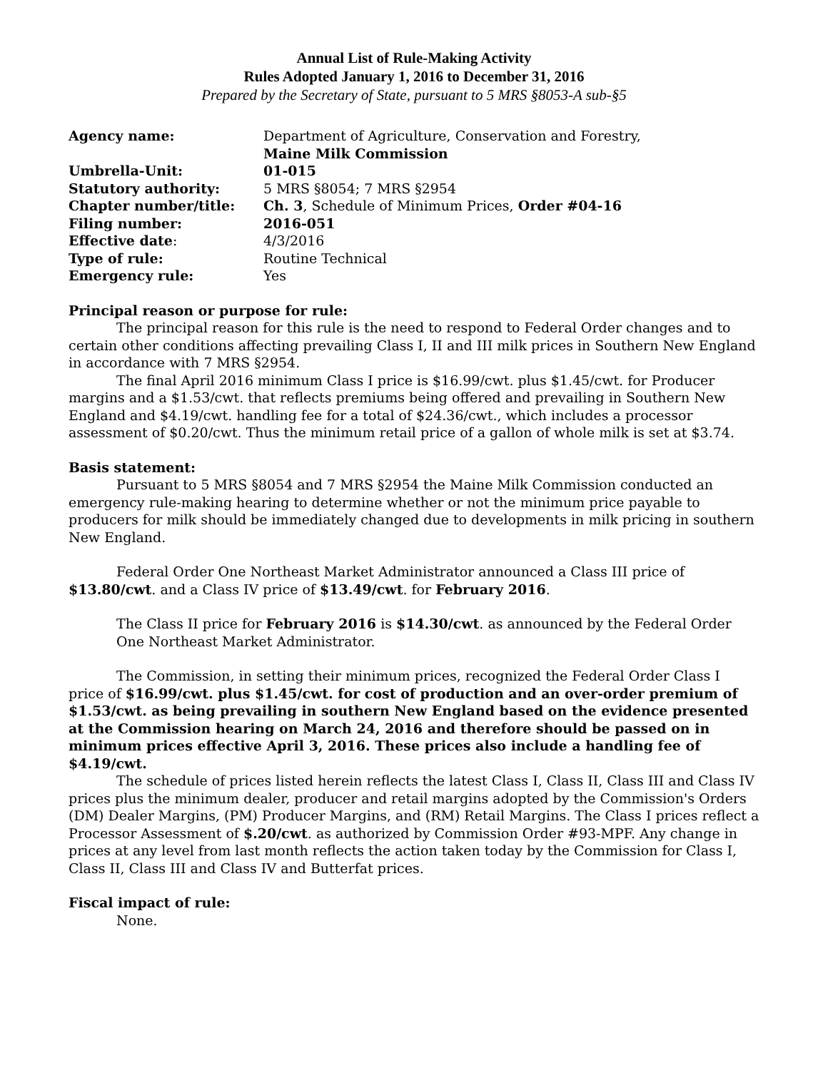Annual List of Rule-Making Activity
Rules Adopted January 1, 2016 to December 31, 2016
Prepared by the Secretary of State, pursuant to 5 MRS §8053-A sub-§5
| Agency name: | Department of Agriculture, Conservation and Forestry, Maine Milk Commission |
| Umbrella-Unit: | 01-015 |
| Statutory authority: | 5 MRS §8054; 7 MRS §2954 |
| Chapter number/title: | Ch. 3 , Schedule of Minimum Prices, Order #04-16 |
| Filing number: | 2016-051 |
| Effective date : | 4/3/2016 |
| Type of rule: | Routine Technical |
| Emergency rule: | Yes |
Principal reason or purpose for rule:
The principal reason for this rule is the need to respond to Federal Order changes and to certain other conditions affecting prevailing Class I, II and III milk prices in Southern New England in accordance with 7 MRS §2954.
The final April 2016 minimum Class I price is $16.99/cwt. plus $1.45/cwt. for Producer margins and a $1.53/cwt. that reflects premiums being offered and prevailing in Southern New England and $4.19/cwt. handling fee for a total of $24.36/cwt., which includes a processor assessment of $0.20/cwt. Thus the minimum retail price of a gallon of whole milk is set at $3.74.
Basis statement:
Pursuant to 5 MRS §8054 and 7 MRS §2954 the Maine Milk Commission conducted an emergency rule-making hearing to determine whether or not the minimum price payable to producers for milk should be immediately changed due to developments in milk pricing in southern New England.
Federal Order One Northeast Market Administrator announced a Class III price of $13.80/cwt. and a Class IV price of $13.49/cwt. for February 2016.
The Class II price for February 2016 is $14.30/cwt. as announced by the Federal Order One Northeast Market Administrator.
The Commission, in setting their minimum prices, recognized the Federal Order Class I price of $16.99/cwt. plus $1.45/cwt. for cost of production and an over-order premium of $1.53/cwt. as being prevailing in southern New England based on the evidence presented at the Commission hearing on March 24, 2016 and therefore should be passed on in minimum prices effective April 3, 2016. These prices also include a handling fee of $4.19/cwt.
The schedule of prices listed herein reflects the latest Class I, Class II, Class III and Class IV prices plus the minimum dealer, producer and retail margins adopted by the Commission's Orders (DM) Dealer Margins, (PM) Producer Margins, and (RM) Retail Margins. The Class I prices reflect a Processor Assessment of $.20/cwt. as authorized by Commission Order #93-MPF. Any change in prices at any level from last month reflects the action taken today by the Commission for Class I, Class II, Class III and Class IV and Butterfat prices.
Fiscal impact of rule:
None.